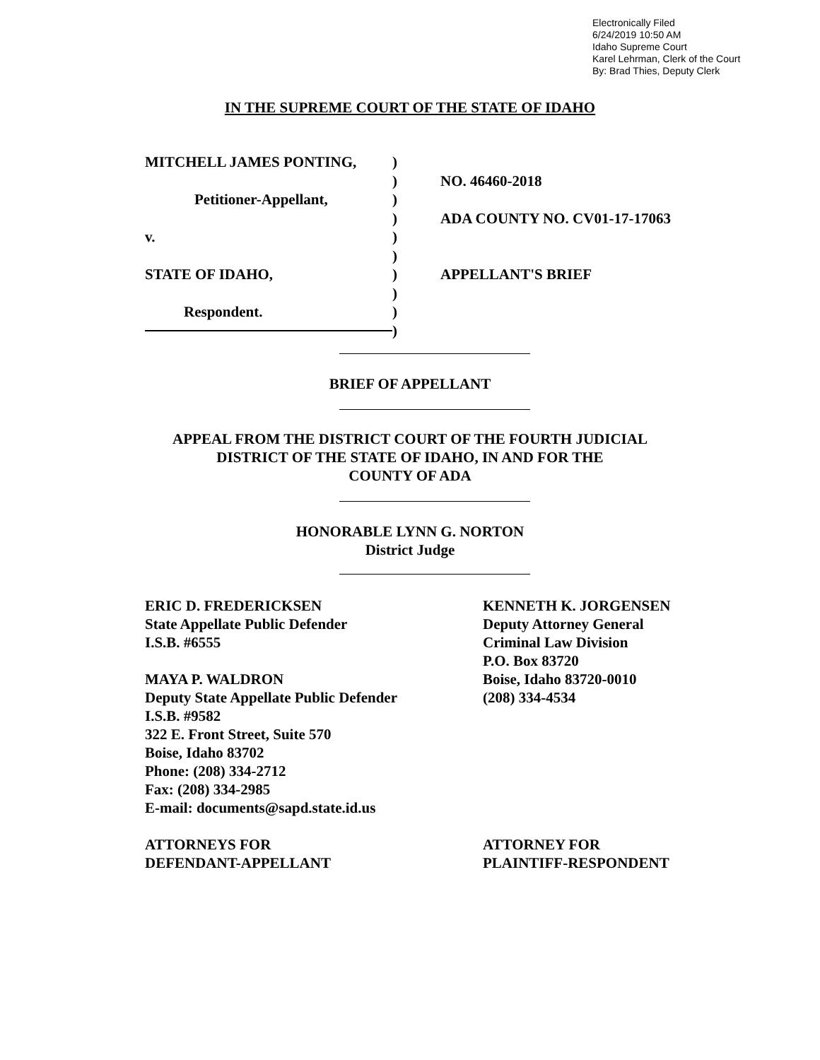Electronically Filed
6/24/2019 10:50 AM
Idaho Supreme Court
Karel Lehrman, Clerk of the Court
By: Brad Thies, Deputy Clerk
IN THE SUPREME COURT OF THE STATE OF IDAHO
MITCHELL JAMES PONTING,
Petitioner-Appellant,
v.
STATE OF IDAHO,
Respondent.
)
)
)
)
)
)
)
)
)
)
NO. 46460-2018
ADA COUNTY NO. CV01-17-17063
APPELLANT'S BRIEF
BRIEF OF APPELLANT
APPEAL FROM THE DISTRICT COURT OF THE FOURTH JUDICIAL
DISTRICT OF THE STATE OF IDAHO, IN AND FOR THE
COUNTY OF ADA
HONORABLE LYNN G. NORTON
District Judge
ERIC D. FREDERICKSEN
State Appellate Public Defender
I.S.B. #6555
MAYA P. WALDRON
Deputy State Appellate Public Defender
I.S.B. #9582
322 E. Front Street, Suite 570
Boise, Idaho 83702
Phone: (208) 334-2712
Fax: (208) 334-2985
E-mail: documents@sapd.state.id.us
ATTORNEYS FOR
DEFENDANT-APPELLANT
KENNETH K. JORGENSEN
Deputy Attorney General
Criminal Law Division
P.O. Box 83720
Boise, Idaho 83720-0010
(208) 334-4534
ATTORNEY FOR
PLAINTIFF-RESPONDENT